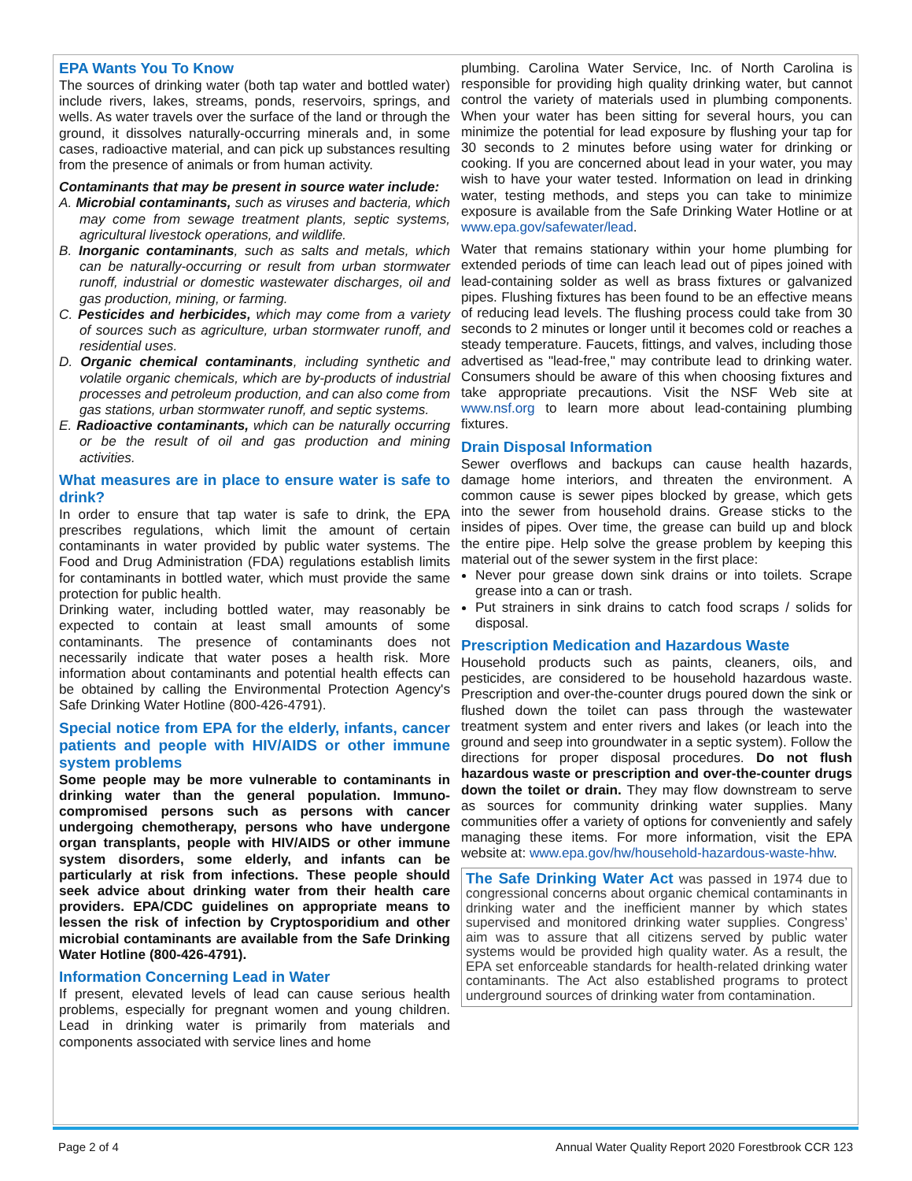EPA Wants You To Know
The sources of drinking water (both tap water and bottled water) include rivers, lakes, streams, ponds, reservoirs, springs, and wells. As water travels over the surface of the land or through the ground, it dissolves naturally-occurring minerals and, in some cases, radioactive material, and can pick up substances resulting from the presence of animals or from human activity.
Contaminants that may be present in source water include:
A. Microbial contaminants, such as viruses and bacteria, which may come from sewage treatment plants, septic systems, agricultural livestock operations, and wildlife.
B. Inorganic contaminants, such as salts and metals, which can be naturally-occurring or result from urban stormwater runoff, industrial or domestic wastewater discharges, oil and gas production, mining, or farming.
C. Pesticides and herbicides, which may come from a variety of sources such as agriculture, urban stormwater runoff, and residential uses.
D. Organic chemical contaminants, including synthetic and volatile organic chemicals, which are by-products of industrial processes and petroleum production, and can also come from gas stations, urban stormwater runoff, and septic systems.
E. Radioactive contaminants, which can be naturally occurring or be the result of oil and gas production and mining activities.
What measures are in place to ensure water is safe to drink?
In order to ensure that tap water is safe to drink, the EPA prescribes regulations, which limit the amount of certain contaminants in water provided by public water systems. The Food and Drug Administration (FDA) regulations establish limits for contaminants in bottled water, which must provide the same protection for public health.
Drinking water, including bottled water, may reasonably be expected to contain at least small amounts of some contaminants. The presence of contaminants does not necessarily indicate that water poses a health risk. More information about contaminants and potential health effects can be obtained by calling the Environmental Protection Agency's Safe Drinking Water Hotline (800-426-4791).
Special notice from EPA for the elderly, infants, cancer patients and people with HIV/AIDS or other immune system problems
Some people may be more vulnerable to contaminants in drinking water than the general population. Immuno-compromised persons such as persons with cancer undergoing chemotherapy, persons who have undergone organ transplants, people with HIV/AIDS or other immune system disorders, some elderly, and infants can be particularly at risk from infections. These people should seek advice about drinking water from their health care providers. EPA/CDC guidelines on appropriate means to lessen the risk of infection by Cryptosporidium and other microbial contaminants are available from the Safe Drinking Water Hotline (800-426-4791).
Information Concerning Lead in Water
If present, elevated levels of lead can cause serious health problems, especially for pregnant women and young children. Lead in drinking water is primarily from materials and components associated with service lines and home
plumbing. Carolina Water Service, Inc. of North Carolina is responsible for providing high quality drinking water, but cannot control the variety of materials used in plumbing components. When your water has been sitting for several hours, you can minimize the potential for lead exposure by flushing your tap for 30 seconds to 2 minutes before using water for drinking or cooking. If you are concerned about lead in your water, you may wish to have your water tested. Information on lead in drinking water, testing methods, and steps you can take to minimize exposure is available from the Safe Drinking Water Hotline or at www.epa.gov/safewater/lead.
Water that remains stationary within your home plumbing for extended periods of time can leach lead out of pipes joined with lead-containing solder as well as brass fixtures or galvanized pipes. Flushing fixtures has been found to be an effective means of reducing lead levels. The flushing process could take from 30 seconds to 2 minutes or longer until it becomes cold or reaches a steady temperature. Faucets, fittings, and valves, including those advertised as "lead-free," may contribute lead to drinking water. Consumers should be aware of this when choosing fixtures and take appropriate precautions. Visit the NSF Web site at www.nsf.org to learn more about lead-containing plumbing fixtures.
Drain Disposal Information
Sewer overflows and backups can cause health hazards, damage home interiors, and threaten the environment. A common cause is sewer pipes blocked by grease, which gets into the sewer from household drains. Grease sticks to the insides of pipes. Over time, the grease can build up and block the entire pipe. Help solve the grease problem by keeping this material out of the sewer system in the first place:
Never pour grease down sink drains or into toilets. Scrape grease into a can or trash.
Put strainers in sink drains to catch food scraps / solids for disposal.
Prescription Medication and Hazardous Waste
Household products such as paints, cleaners, oils, and pesticides, are considered to be household hazardous waste. Prescription and over-the-counter drugs poured down the sink or flushed down the toilet can pass through the wastewater treatment system and enter rivers and lakes (or leach into the ground and seep into groundwater in a septic system). Follow the directions for proper disposal procedures. Do not flush hazardous waste or prescription and over-the-counter drugs down the toilet or drain. They may flow downstream to serve as sources for community drinking water supplies. Many communities offer a variety of options for conveniently and safely managing these items. For more information, visit the EPA website at: www.epa.gov/hw/household-hazardous-waste-hhw.
The Safe Drinking Water Act was passed in 1974 due to congressional concerns about organic chemical contaminants in drinking water and the inefficient manner by which states supervised and monitored drinking water supplies. Congress’ aim was to assure that all citizens served by public water systems would be provided high quality water. As a result, the EPA set enforceable standards for health-related drinking water contaminants. The Act also established programs to protect underground sources of drinking water from contamination.
Page 2 of 4 Annual Water Quality Report 2020 Forestbrook CCR 123